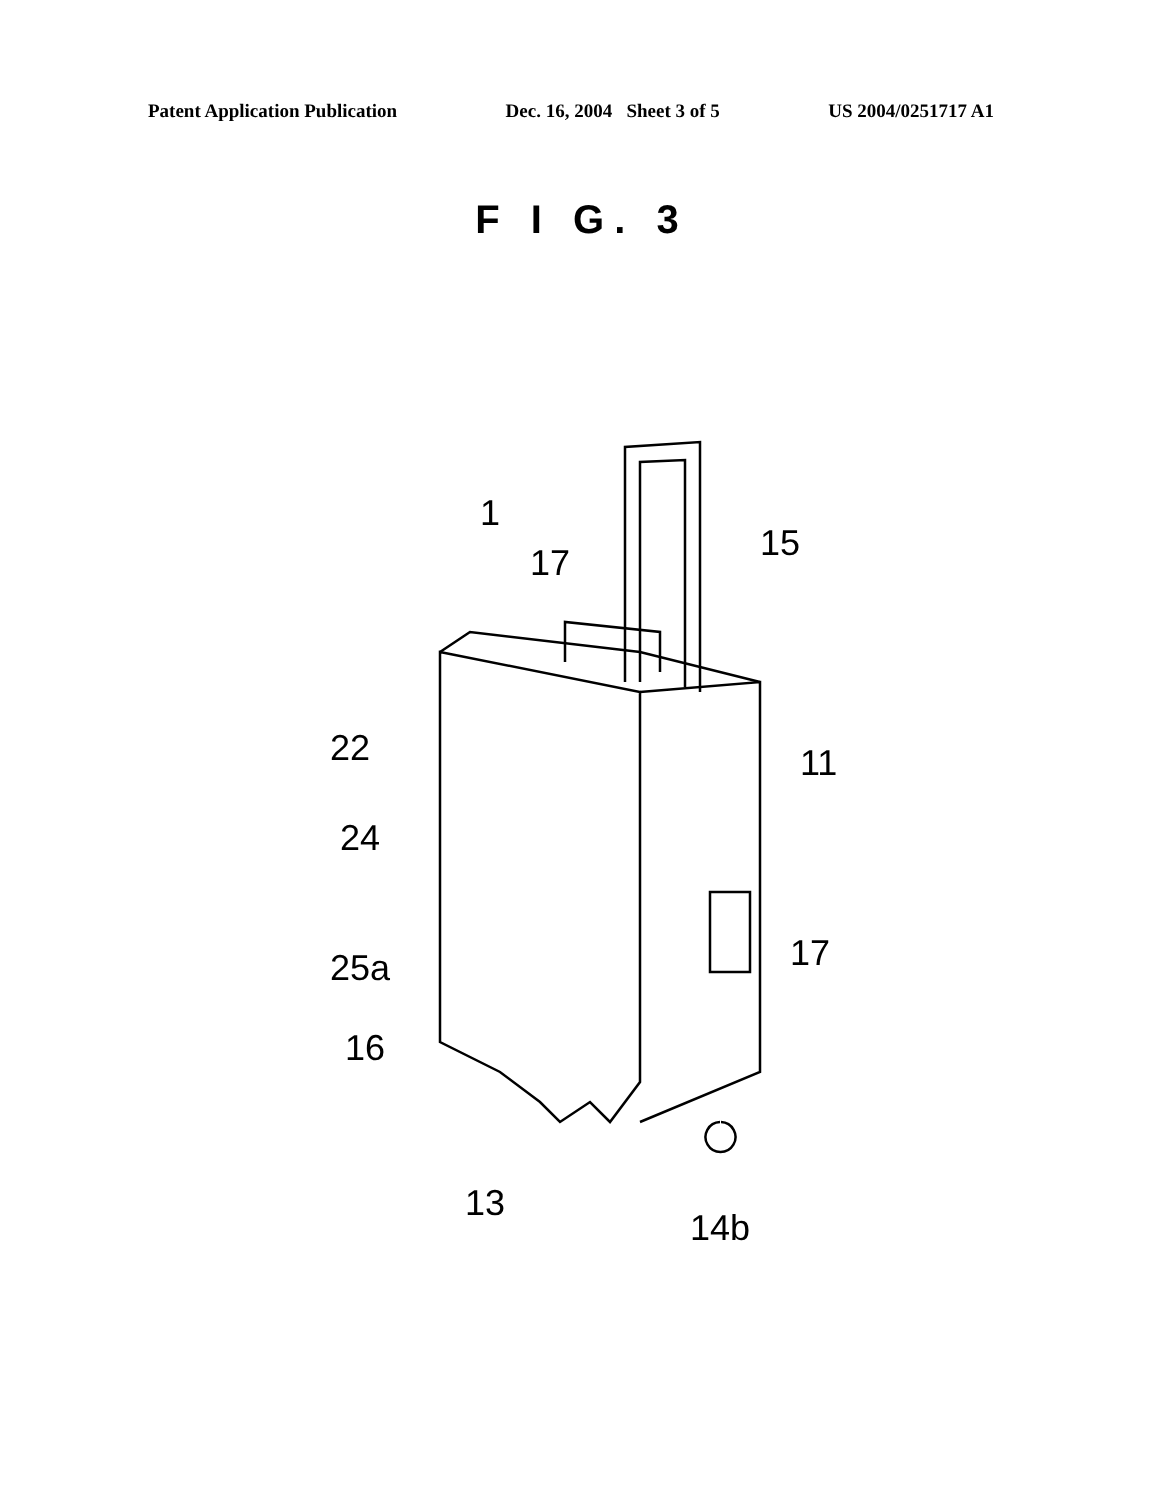Patent Application Publication Dec. 16, 2004 Sheet 3 of 5 US 2004/0251717 A1
F I G. 3
1
17 15
22 11
24
17
25a
16
13
14b